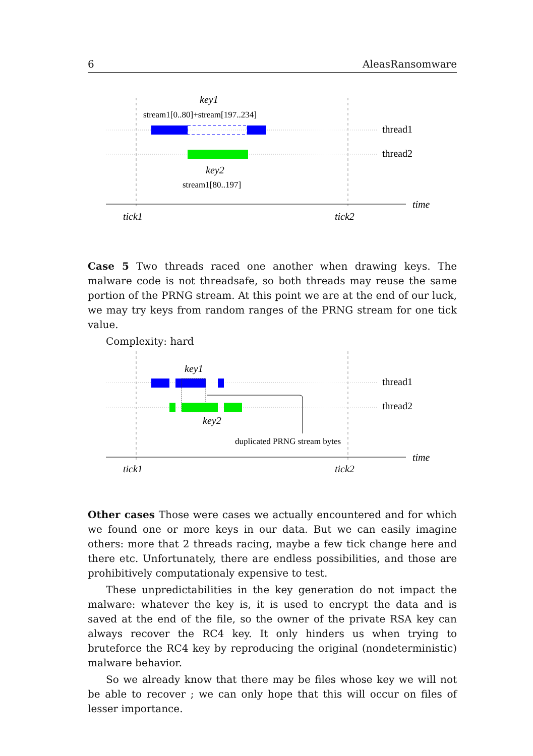6 AleasRansomware
key1
stream1[0..80]+stream[197..234]
thread1
thread2
key2
stream1[80..197]
time
tick1
tick2
Case 5 Two threads raced one another when drawing keys. The malware code is not threadsafe, so both threads may reuse the same portion of the PRNG stream. At this point we are at the end of our luck, we may try keys from random ranges of the PRNG stream for one tick value.
Complexity: hard
key1
thread1
thread2
key2
duplicated PRNG stream bytes
time
tick1
tick2
Other cases Those were cases we actually encountered and for which we found one or more keys in our data. But we can easily imagine others: more that 2 threads racing, maybe a few tick change here and there etc. Unfortunately, there are endless possibilities, and those are prohibitively computationaly expensive to test.
These unpredictabilities in the key generation do not impact the malware: whatever the key is, it is used to encrypt the data and is saved at the end of the file, so the owner of the private RSA key can always recover the RC4 key. It only hinders us when trying to bruteforce the RC4 key by reproducing the original (nondeterministic) malware behavior.
So we already know that there may be files whose key we will not be able to recover ; we can only hope that this will occur on files of lesser importance.